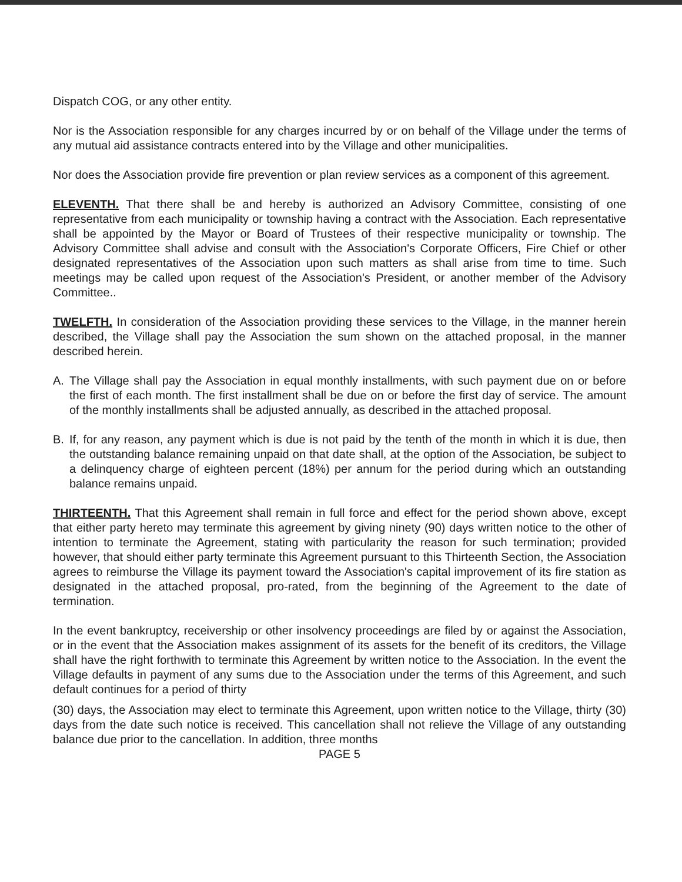Dispatch COG, or any other entity.
Nor is the Association responsible for any charges incurred by or on behalf of the Village under the terms of any mutual aid assistance contracts entered into by the Village and other municipalities.
Nor does the Association provide fire prevention or plan review services as a component of this agreement.
ELEVENTH. That there shall be and hereby is authorized an Advisory Committee, consisting of one representative from each municipality or township having a contract with the Association. Each representative shall be appointed by the Mayor or Board of Trustees of their respective municipality or township. The Advisory Committee shall advise and consult with the Association's Corporate Officers, Fire Chief or other designated representatives of the Association upon such matters as shall arise from time to time. Such meetings may be called upon request of the Association's President, or another member of the Advisory Committee..
TWELFTH. In consideration of the Association providing these services to the Village, in the manner herein described, the Village shall pay the Association the sum shown on the attached proposal, in the manner described herein.
A. The Village shall pay the Association in equal monthly installments, with such payment due on or before the first of each month. The first installment shall be due on or before the first day of service. The amount of the monthly installments shall be adjusted annually, as described in the attached proposal.
B. If, for any reason, any payment which is due is not paid by the tenth of the month in which it is due, then the outstanding balance remaining unpaid on that date shall, at the option of the Association, be subject to a delinquency charge of eighteen percent (18%) per annum for the period during which an outstanding balance remains unpaid.
THIRTEENTH. That this Agreement shall remain in full force and effect for the period shown above, except that either party hereto may terminate this agreement by giving ninety (90) days written notice to the other of intention to terminate the Agreement, stating with particularity the reason for such termination; provided however, that should either party terminate this Agreement pursuant to this Thirteenth Section, the Association agrees to reimburse the Village its payment toward the Association's capital improvement of its fire station as designated in the attached proposal, pro-rated, from the beginning of the Agreement to the date of termination.
In the event bankruptcy, receivership or other insolvency proceedings are filed by or against the Association, or in the event that the Association makes assignment of its assets for the benefit of its creditors, the Village shall have the right forthwith to terminate this Agreement by written notice to the Association. In the event the Village defaults in payment of any sums due to the Association under the terms of this Agreement, and such default continues for a period of thirty
(30) days, the Association may elect to terminate this Agreement, upon written notice to the Village, thirty (30) days from the date such notice is received. This cancellation shall not relieve the Village of any outstanding balance due prior to the cancellation. In addition, three months
PAGE 5